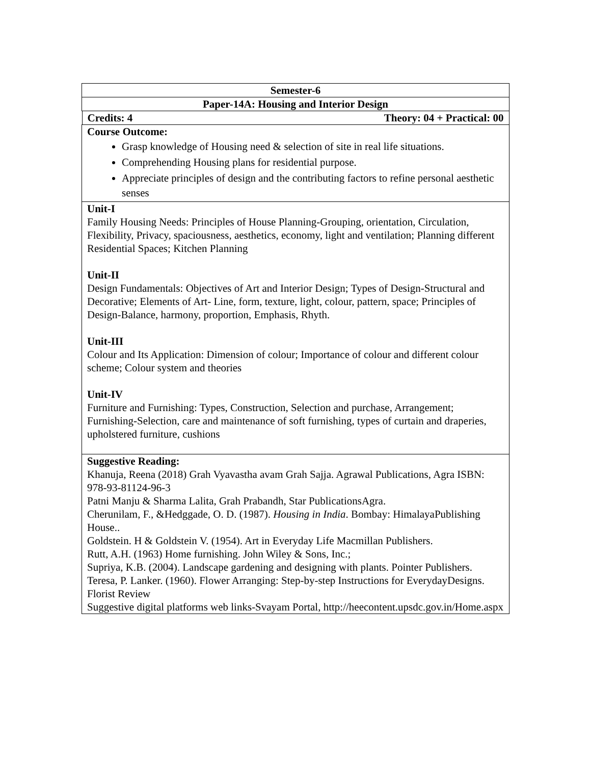| Semester-6 |
| Paper-14A: Housing and Interior Design |
| Credits: 4 Theory: 04 + Practical: 00 |
| Course Outcome: Grasp knowledge of Housing need & selection of site in real life situations. Comprehending Housing plans for residential purpose. Appreciate principles of design and the contributing factors to refine personal aesthetic senses |
| Unit-I Family Housing Needs: Principles of House Planning-Grouping, orientation, Circulation, Flexibility, Privacy, spaciousness, aesthetics, economy, light and ventilation; Planning different Residential Spaces; Kitchen Planning Unit-II Design Fundamentals: Objectives of Art and Interior Design; Types of Design-Structural and Decorative; Elements of Art- Line, form, texture, light, colour, pattern, space; Principles of Design-Balance, harmony, proportion, Emphasis, Rhyth. Unit-III Colour and Its Application: Dimension of colour; Importance of colour and different colour scheme; Colour system and theories Unit-IV Furniture and Furnishing: Types, Construction, Selection and purchase, Arrangement; Furnishing-Selection, care and maintenance of soft furnishing, types of curtain and draperies, upholstered furniture, cushions |
| Suggestive Reading: Khanuja, Reena (2018) Grah Vyavastha avam Grah Sajja. Agrawal Publications, Agra ISBN: 978-93-81124-96-3 Patni Manju & Sharma Lalita, Grah Prabandh, Star PublicationsAgra. Cherunilam, F., &Hedggade, O. D. (1987). Housing in India . Bombay: HimalayaPublishing House.. Goldstein. H & Goldstein V. (1954). Art in Everyday Life Macmillan Publishers. Rutt, A.H. (1963) Home furnishing. John Wiley & Sons, Inc.; Supriya, K.B. (2004). Landscape gardening and designing with plants. Pointer Publishers. Teresa, P. Lanker. (1960). Flower Arranging: Step-by-step Instructions for EverydayDesigns. Florist Review Suggestive digital platforms web links-Svayam Portal, http://heecontent.upsdc.gov.in/Home.aspx |